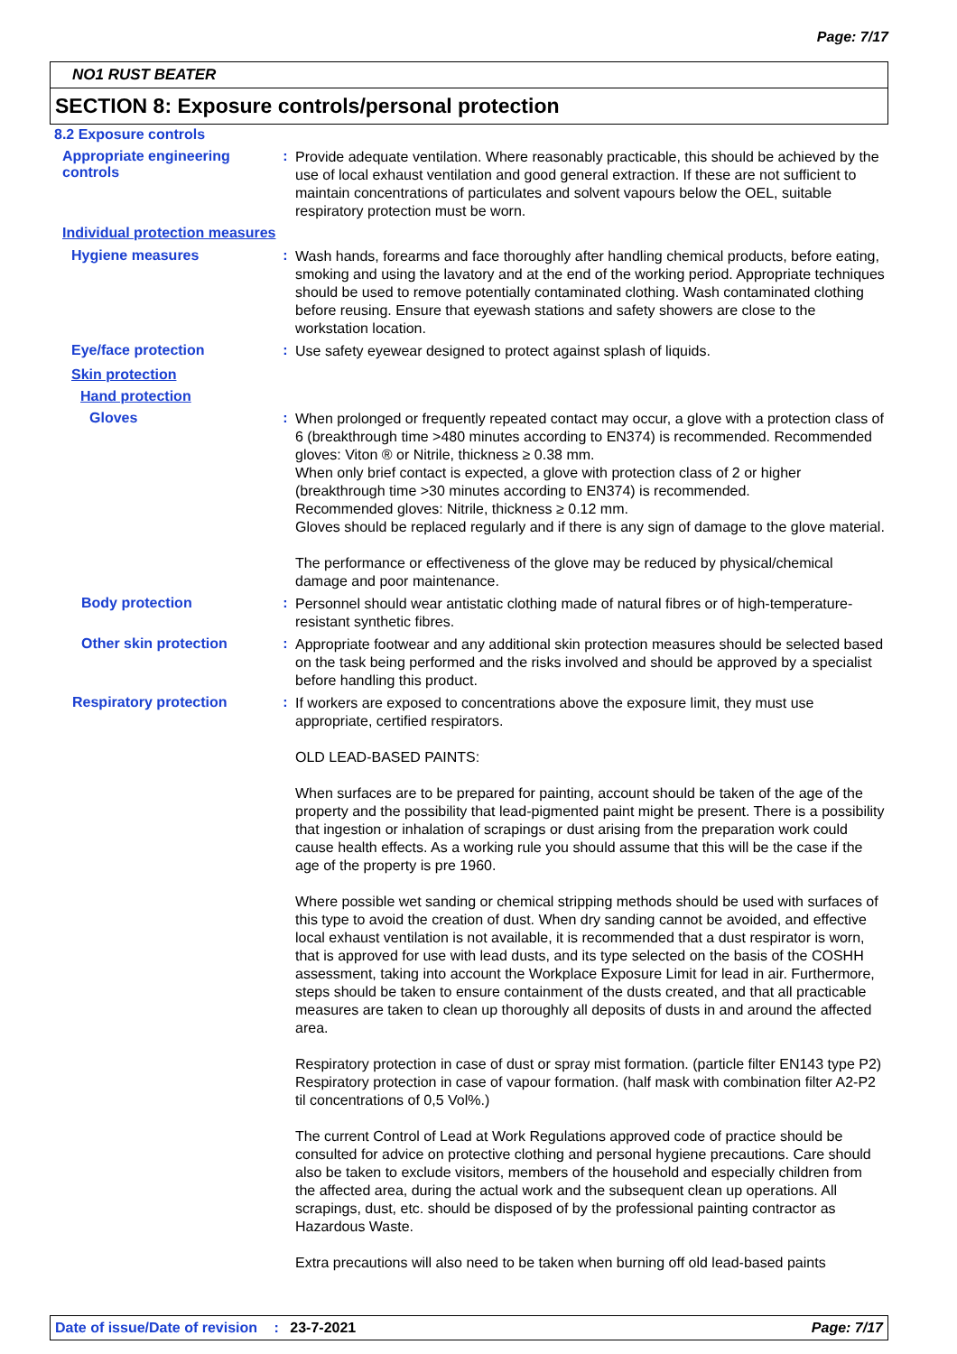Page: 7/17
NO1 RUST BEATER
SECTION 8: Exposure controls/personal protection
8.2 Exposure controls
Appropriate engineering controls
:
Provide adequate ventilation. Where reasonably practicable, this should be achieved by the use of local exhaust ventilation and good general extraction. If these are not sufficient to maintain concentrations of particulates and solvent vapours below the OEL, suitable respiratory protection must be worn.
Individual protection measures
Hygiene measures :
Wash hands, forearms and face thoroughly after handling chemical products, before eating, smoking and using the lavatory and at the end of the working period. Appropriate techniques should be used to remove potentially contaminated clothing. Wash contaminated clothing before reusing. Ensure that eyewash stations and safety showers are close to the workstation location.
Eye/face protection :
Use safety eyewear designed to protect against splash of liquids.
Skin protection
Hand protection
Gloves :
When prolonged or frequently repeated contact may occur, a glove with a protection class of 6 (breakthrough time >480 minutes according to EN374) is recommended. Recommended gloves: Viton ® or Nitrile, thickness ≥ 0.38 mm.
When only brief contact is expected, a glove with protection class of 2 or higher (breakthrough time >30 minutes according to EN374) is recommended.
Recommended gloves: Nitrile, thickness ≥ 0.12 mm.
Gloves should be replaced regularly and if there is any sign of damage to the glove material.
The performance or effectiveness of the glove may be reduced by physical/chemical damage and poor maintenance.
Body protection :
Personnel should wear antistatic clothing made of natural fibres or of high-temperature-resistant synthetic fibres.
Other skin protection :
Appropriate footwear and any additional skin protection measures should be selected based on the task being performed and the risks involved and should be approved by a specialist before handling this product.
Respiratory protection :
If workers are exposed to concentrations above the exposure limit, they must use appropriate, certified respirators.
OLD LEAD-BASED PAINTS:
When surfaces are to be prepared for painting, account should be taken of the age of the property and the possibility that lead-pigmented paint might be present. There is a possibility that ingestion or inhalation of scrapings or dust arising from the preparation work could cause health effects. As a working rule you should assume that this will be the case if the age of the property is pre 1960.
Where possible wet sanding or chemical stripping methods should be used with surfaces of this type to avoid the creation of dust. When dry sanding cannot be avoided, and effective local exhaust ventilation is not available, it is recommended that a dust respirator is worn, that is approved for use with lead dusts, and its type selected on the basis of the COSHH assessment, taking into account the Workplace Exposure Limit for lead in air. Furthermore, steps should be taken to ensure containment of the dusts created, and that all practicable measures are taken to clean up thoroughly all deposits of dusts in and around the affected area.
Respiratory protection in case of dust or spray mist formation. (particle filter EN143 type P2) Respiratory protection in case of vapour formation. (half mask with combination filter A2-P2 til concentrations of 0,5 Vol%.)
The current Control of Lead at Work Regulations approved code of practice should be consulted for advice on protective clothing and personal hygiene precautions. Care should also be taken to exclude visitors, members of the household and especially children from the affected area, during the actual work and the subsequent clean up operations. All scrapings, dust, etc. should be disposed of by the professional painting contractor as Hazardous Waste.
Extra precautions will also need to be taken when burning off old lead-based paints
Date of issue/Date of revision : 23-7-2021
Page: 7/17